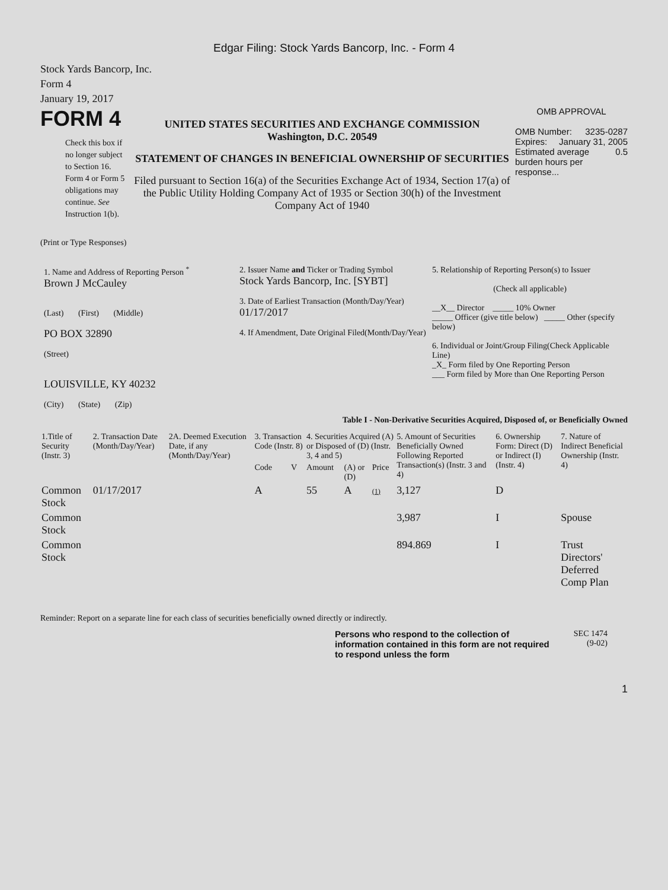Edgar Filing: Stock Yards Bancorp, Inc. - Form 4
Stock Yards Bancorp, Inc.
Form 4
January 19, 2017
FORM 4
Check this box if no longer subject to Section 16. Form 4 or Form 5 obligations may continue. See Instruction 1(b).
UNITED STATES SECURITIES AND EXCHANGE COMMISSION
Washington, D.C. 20549
STATEMENT OF CHANGES IN BENEFICIAL OWNERSHIP OF SECURITIES
Filed pursuant to Section 16(a) of the Securities Exchange Act of 1934, Section 17(a) of the Public Utility Holding Company Act of 1935 or Section 30(h) of the Investment Company Act of 1940
OMB APPROVAL
OMB Number: 3235-0287
Expires: January 31, 2005
Estimated average burden hours per response... 0.5
(Print or Type Responses)
1. Name and Address of Reporting Person <sup>*</sup>
Brown J McCauley
(Last) (First) (Middle)
PO BOX 32890
(Street)
LOUISVILLE, KY 40232
(City) (State) (Zip)
2. Issuer Name and Ticker or Trading Symbol
Stock Yards Bancorp, Inc. [SYBT]
3. Date of Earliest Transaction (Month/Day/Year)
01/17/2017
4. If Amendment, Date Original Filed(Month/Day/Year)
5. Relationship of Reporting Person(s) to Issuer
(Check all applicable)
__X__ Director _____ 10% Owner
_____ Officer (give title below) _____ Other (specify below)
6. Individual or Joint/Group Filing(Check Applicable Line)
_X_ Form filed by One Reporting Person
___ Form filed by More than One Reporting Person
Table I - Non-Derivative Securities Acquired, Disposed of, or Beneficially Owned
| 1.Title of Security (Instr. 3) | 2. Transaction Date (Month/Day/Year) | 2A. Deemed Execution Date, if any (Month/Day/Year) | 3. Transaction Code (Instr. 8) | | 4. Securities Acquired (A) or Disposed of (D) (Instr. 3, 4 and 5) | | | 5. Amount of Securities Beneficially Owned Following Reported Transaction(s) (Instr. 3 and 4) | 6. Ownership Form: Direct (D) or Indirect (I) (Instr. 4) | 7. Nature of Indirect Beneficial Ownership (Instr. 4) |
| --- | --- | --- | --- | --- | --- | --- | --- | --- | --- | --- |
| | | | Code | V | Amount | (A) or (D) | Price | | | |
| Common Stock | 01/17/2017 | | A | | 55 | A | (1) | 3,127 | D | |
| Common Stock | | | | | | | | 3,987 | I | Spouse |
| Common Stock | | | | | | | | 894.869 | I | Trust Directors' Deferred Comp Plan |
Reminder: Report on a separate line for each class of securities beneficially owned directly or indirectly.
Persons who respond to the collection of information contained in this form are not required to respond unless the form
SEC 1474
(9-02)
1